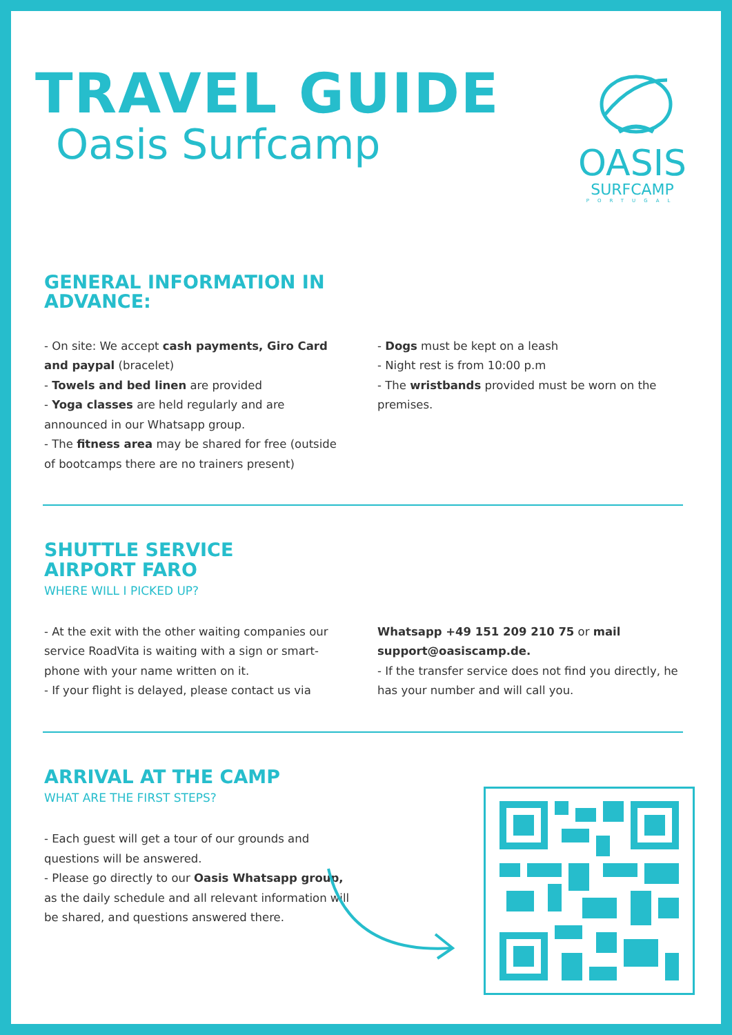TRAVEL GUIDE
Oasis Surfcamp
OASIS
SURFCAMP
PORTUGAL
GENERAL INFORMATION IN
ADVANCE:
- On site: We accept cash payments, Giro Card and paypal (bracelet)
- Towels and bed linen are provided
- Yoga classes are held regularly and are announced in our Whatsapp group.
- The fitness area may be shared for free (outside of bootcamps there are no trainers present)
- Dogs must be kept on a leash
- Night rest is from 10:00 p.m
- The wristbands provided must be worn on the premises.
SHUTTLE SERVICE
AIRPORT FARO
WHERE WILL I PICKED UP?
- At the exit with the other waiting companies our service RoadVita is waiting with a sign or smart-phone with your name written on it.
- If your flight is delayed, please contact us via
Whatsapp +49 151 209 210 75 or mail support@oasiscamp.de.
- If the transfer service does not find you directly, he has your number and will call you.
ARRIVAL AT THE CAMP
WHAT ARE THE FIRST STEPS?
- Each guest will get a tour of our grounds and questions will be answered.
- Please go directly to our Oasis Whatsapp group, as the daily schedule and all relevant information will be shared, and questions answered there.